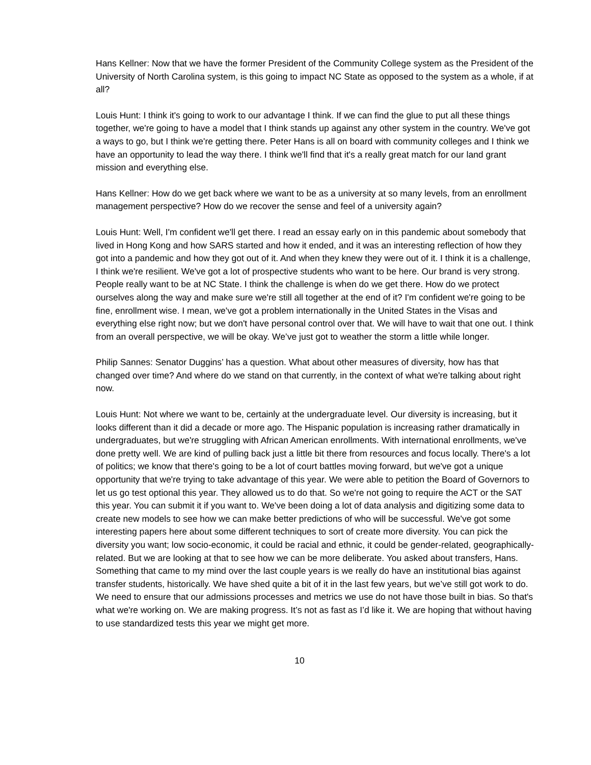Hans Kellner: Now that we have the former President of the Community College system as the President of the University of North Carolina system, is this going to impact NC State as opposed to the system as a whole, if at all?
Louis Hunt: I think it's going to work to our advantage I think. If we can find the glue to put all these things together, we're going to have a model that I think stands up against any other system in the country. We've got a ways to go, but I think we're getting there. Peter Hans is all on board with community colleges and I think we have an opportunity to lead the way there. I think we'll find that it's a really great match for our land grant mission and everything else.
Hans Kellner: How do we get back where we want to be as a university at so many levels, from an enrollment management perspective? How do we recover the sense and feel of a university again?
Louis Hunt: Well, I'm confident we'll get there. I read an essay early on in this pandemic about somebody that lived in Hong Kong and how SARS started and how it ended, and it was an interesting reflection of how they got into a pandemic and how they got out of it. And when they knew they were out of it. I think it is a challenge, I think we're resilient. We've got a lot of prospective students who want to be here. Our brand is very strong. People really want to be at NC State. I think the challenge is when do we get there. How do we protect ourselves along the way and make sure we're still all together at the end of it? I'm confident we're going to be fine, enrollment wise. I mean, we've got a problem internationally in the United States in the Visas and everything else right now; but we don't have personal control over that. We will have to wait that one out. I think from an overall perspective, we will be okay. We’ve just got to weather the storm a little while longer.
Philip Sannes: Senator Duggins’ has a question. What about other measures of diversity, how has that changed over time? And where do we stand on that currently, in the context of what we're talking about right now.
Louis Hunt: Not where we want to be, certainly at the undergraduate level. Our diversity is increasing, but it looks different than it did a decade or more ago. The Hispanic population is increasing rather dramatically in undergraduates, but we're struggling with African American enrollments. With international enrollments, we've done pretty well. We are kind of pulling back just a little bit there from resources and focus locally. There's a lot of politics; we know that there's going to be a lot of court battles moving forward, but we've got a unique opportunity that we're trying to take advantage of this year. We were able to petition the Board of Governors to let us go test optional this year. They allowed us to do that. So we're not going to require the ACT or the SAT this year. You can submit it if you want to. We've been doing a lot of data analysis and digitizing some data to create new models to see how we can make better predictions of who will be successful. We've got some interesting papers here about some different techniques to sort of create more diversity. You can pick the diversity you want; low socio-economic, it could be racial and ethnic, it could be gender-related, geographically-related. But we are looking at that to see how we can be more deliberate. You asked about transfers, Hans. Something that came to my mind over the last couple years is we really do have an institutional bias against transfer students, historically. We have shed quite a bit of it in the last few years, but we’ve still got work to do. We need to ensure that our admissions processes and metrics we use do not have those built in bias. So that's what we're working on. We are making progress. It’s not as fast as I’d like it. We are hoping that without having to use standardized tests this year we might get more.
10